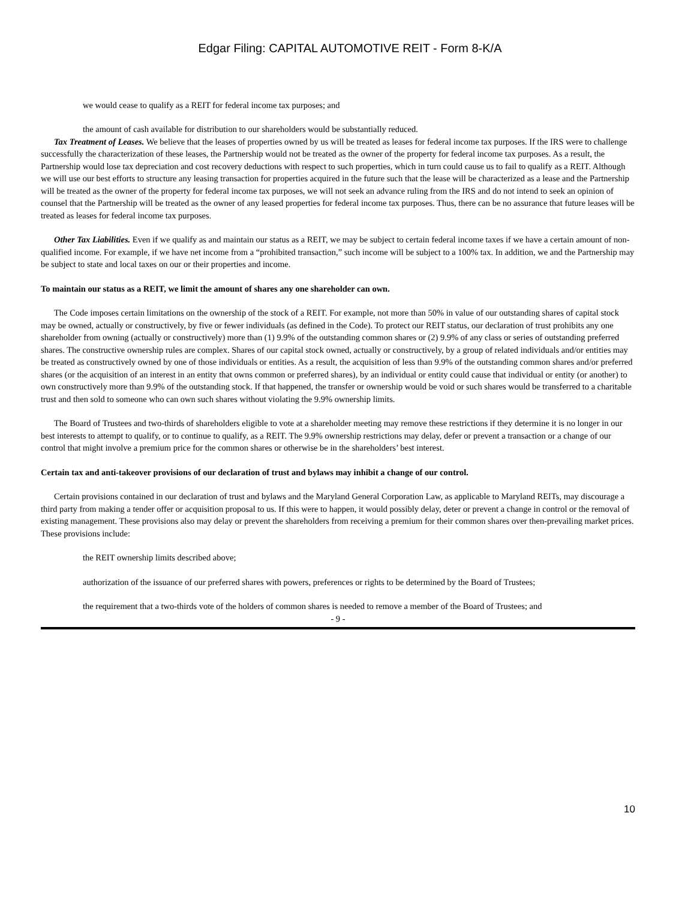Edgar Filing: CAPITAL AUTOMOTIVE REIT - Form 8-K/A
we would cease to qualify as a REIT for federal income tax purposes; and
the amount of cash available for distribution to our shareholders would be substantially reduced.
Tax Treatment of Leases. We believe that the leases of properties owned by us will be treated as leases for federal income tax purposes. If the IRS were to challenge successfully the characterization of these leases, the Partnership would not be treated as the owner of the property for federal income tax purposes. As a result, the Partnership would lose tax depreciation and cost recovery deductions with respect to such properties, which in turn could cause us to fail to qualify as a REIT. Although we will use our best efforts to structure any leasing transaction for properties acquired in the future such that the lease will be characterized as a lease and the Partnership will be treated as the owner of the property for federal income tax purposes, we will not seek an advance ruling from the IRS and do not intend to seek an opinion of counsel that the Partnership will be treated as the owner of any leased properties for federal income tax purposes. Thus, there can be no assurance that future leases will be treated as leases for federal income tax purposes.
Other Tax Liabilities. Even if we qualify as and maintain our status as a REIT, we may be subject to certain federal income taxes if we have a certain amount of non-qualified income. For example, if we have net income from a “prohibited transaction,” such income will be subject to a 100% tax. In addition, we and the Partnership may be subject to state and local taxes on our or their properties and income.
To maintain our status as a REIT, we limit the amount of shares any one shareholder can own.
The Code imposes certain limitations on the ownership of the stock of a REIT. For example, not more than 50% in value of our outstanding shares of capital stock may be owned, actually or constructively, by five or fewer individuals (as defined in the Code). To protect our REIT status, our declaration of trust prohibits any one shareholder from owning (actually or constructively) more than (1) 9.9% of the outstanding common shares or (2) 9.9% of any class or series of outstanding preferred shares. The constructive ownership rules are complex. Shares of our capital stock owned, actually or constructively, by a group of related individuals and/or entities may be treated as constructively owned by one of those individuals or entities. As a result, the acquisition of less than 9.9% of the outstanding common shares and/or preferred shares (or the acquisition of an interest in an entity that owns common or preferred shares), by an individual or entity could cause that individual or entity (or another) to own constructively more than 9.9% of the outstanding stock. If that happened, the transfer or ownership would be void or such shares would be transferred to a charitable trust and then sold to someone who can own such shares without violating the 9.9% ownership limits.
The Board of Trustees and two-thirds of shareholders eligible to vote at a shareholder meeting may remove these restrictions if they determine it is no longer in our best interests to attempt to qualify, or to continue to qualify, as a REIT. The 9.9% ownership restrictions may delay, defer or prevent a transaction or a change of our control that might involve a premium price for the common shares or otherwise be in the shareholders’ best interest.
Certain tax and anti-takeover provisions of our declaration of trust and bylaws may inhibit a change of our control.
Certain provisions contained in our declaration of trust and bylaws and the Maryland General Corporation Law, as applicable to Maryland REITs, may discourage a third party from making a tender offer or acquisition proposal to us. If this were to happen, it would possibly delay, deter or prevent a change in control or the removal of existing management. These provisions also may delay or prevent the shareholders from receiving a premium for their common shares over then-prevailing market prices. These provisions include:
the REIT ownership limits described above;
authorization of the issuance of our preferred shares with powers, preferences or rights to be determined by the Board of Trustees;
the requirement that a two-thirds vote of the holders of common shares is needed to remove a member of the Board of Trustees; and
- 9 -
10